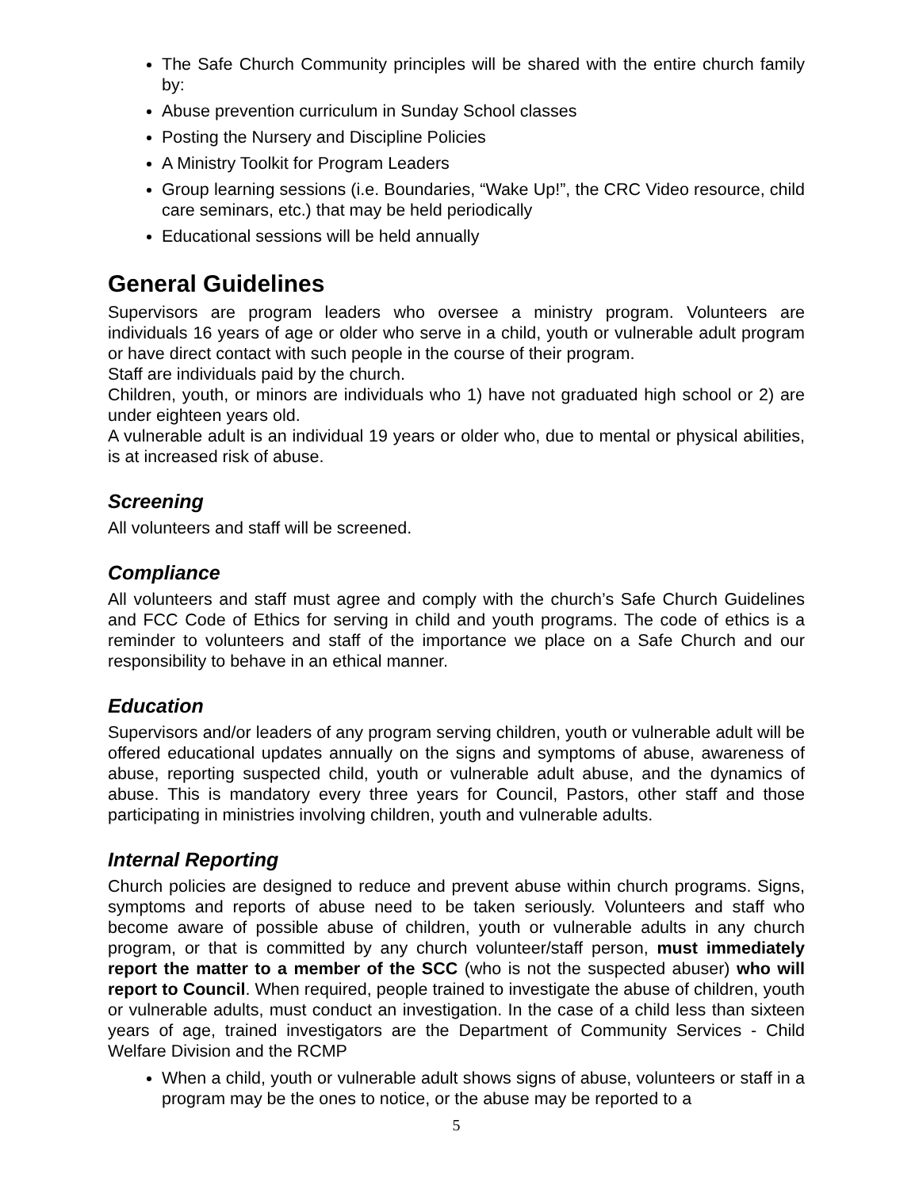The Safe Church Community principles will be shared with the entire church family by:
Abuse prevention curriculum in Sunday School classes
Posting the Nursery and Discipline Policies
A Ministry Toolkit for Program Leaders
Group learning sessions (i.e. Boundaries, “Wake Up!”, the CRC Video resource, child care seminars, etc.) that may be held periodically
Educational sessions will be held annually
General Guidelines
Supervisors are program leaders who oversee a ministry program. Volunteers are individuals 16 years of age or older who serve in a child, youth or vulnerable adult program or have direct contact with such people in the course of their program.
Staff are individuals paid by the church.
Children, youth, or minors are individuals who 1) have not graduated high school or 2) are under eighteen years old.
A vulnerable adult is an individual 19 years or older who, due to mental or physical abilities, is at increased risk of abuse.
Screening
All volunteers and staff will be screened.
Compliance
All volunteers and staff must agree and comply with the church’s Safe Church Guidelines and FCC Code of Ethics for serving in child and youth programs. The code of ethics is a reminder to volunteers and staff of the importance we place on a Safe Church and our responsibility to behave in an ethical manner.
Education
Supervisors and/or leaders of any program serving children, youth or vulnerable adult will be offered educational updates annually on the signs and symptoms of abuse, awareness of abuse, reporting suspected child, youth or vulnerable adult abuse, and the dynamics of abuse. This is mandatory every three years for Council, Pastors, other staff and those participating in ministries involving children, youth and vulnerable adults.
Internal Reporting
Church policies are designed to reduce and prevent abuse within church programs. Signs, symptoms and reports of abuse need to be taken seriously. Volunteers and staff who become aware of possible abuse of children, youth or vulnerable adults in any church program, or that is committed by any church volunteer/staff person, must immediately report the matter to a member of the SCC (who is not the suspected abuser) who will report to Council. When required, people trained to investigate the abuse of children, youth or vulnerable adults, must conduct an investigation. In the case of a child less than sixteen years of age, trained investigators are the Department of Community Services - Child Welfare Division and the RCMP
When a child, youth or vulnerable adult shows signs of abuse, volunteers or staff in a program may be the ones to notice, or the abuse may be reported to a
5